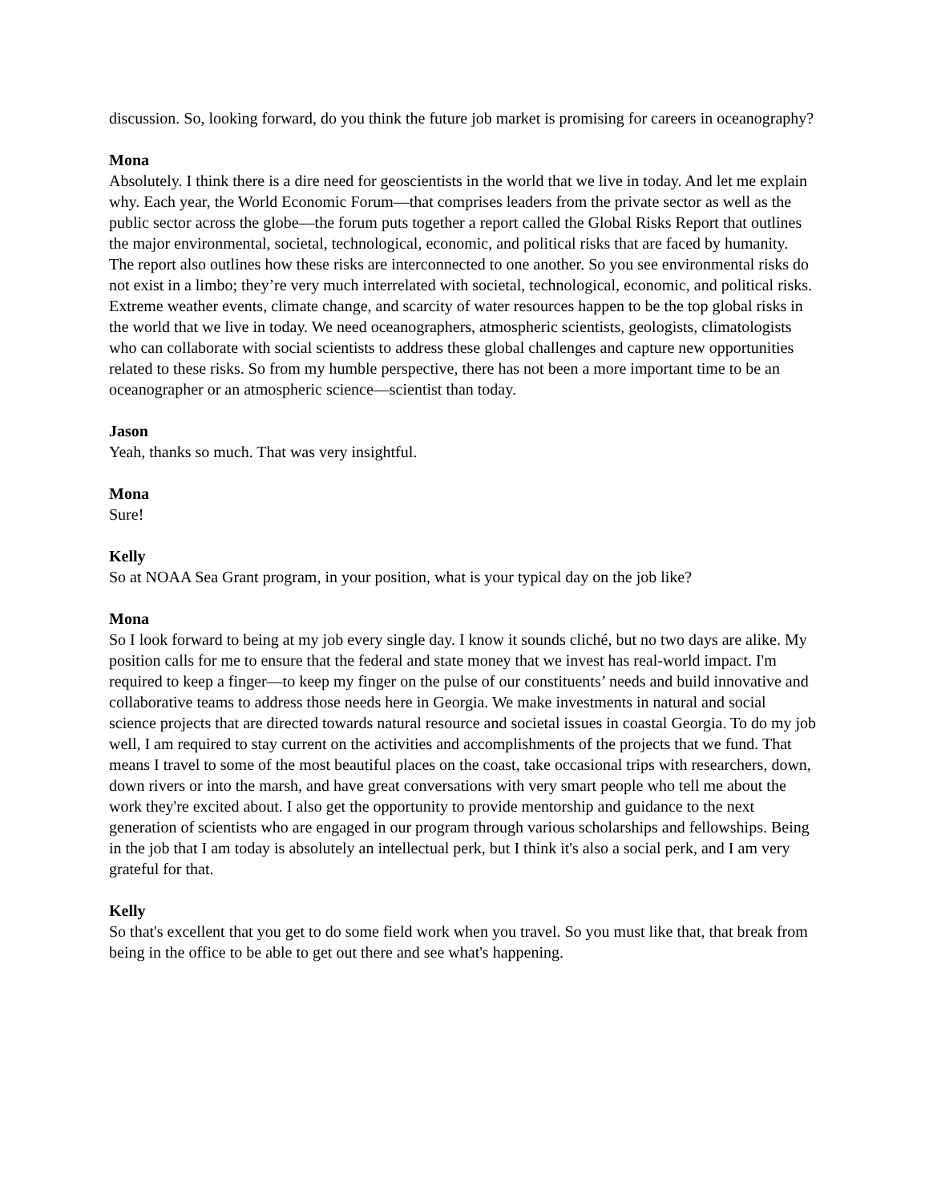discussion. So, looking forward, do you think the future job market is promising for careers in oceanography?
Mona
Absolutely. I think there is a dire need for geoscientists in the world that we live in today. And let me explain why. Each year, the World Economic Forum—that comprises leaders from the private sector as well as the public sector across the globe—the forum puts together a report called the Global Risks Report that outlines the major environmental, societal, technological, economic, and political risks that are faced by humanity. The report also outlines how these risks are interconnected to one another. So you see environmental risks do not exist in a limbo; they’re very much interrelated with societal, technological, economic, and political risks. Extreme weather events, climate change, and scarcity of water resources happen to be the top global risks in the world that we live in today. We need oceanographers, atmospheric scientists, geologists, climatologists who can collaborate with social scientists to address these global challenges and capture new opportunities related to these risks. So from my humble perspective, there has not been a more important time to be an oceanographer or an atmospheric science—scientist than today.
Jason
Yeah, thanks so much. That was very insightful.
Mona
Sure!
Kelly
So at NOAA Sea Grant program, in your position, what is your typical day on the job like?
Mona
So I look forward to being at my job every single day. I know it sounds cliché, but no two days are alike. My position calls for me to ensure that the federal and state money that we invest has real-world impact. I'm required to keep a finger—to keep my finger on the pulse of our constituents’ needs and build innovative and collaborative teams to address those needs here in Georgia. We make investments in natural and social science projects that are directed towards natural resource and societal issues in coastal Georgia. To do my job well, I am required to stay current on the activities and accomplishments of the projects that we fund. That means I travel to some of the most beautiful places on the coast, take occasional trips with researchers, down, down rivers or into the marsh, and have great conversations with very smart people who tell me about the work they're excited about. I also get the opportunity to provide mentorship and guidance to the next generation of scientists who are engaged in our program through various scholarships and fellowships. Being in the job that I am today is absolutely an intellectual perk, but I think it's also a social perk, and I am very grateful for that.
Kelly
So that's excellent that you get to do some field work when you travel. So you must like that, that break from being in the office to be able to get out there and see what's happening.